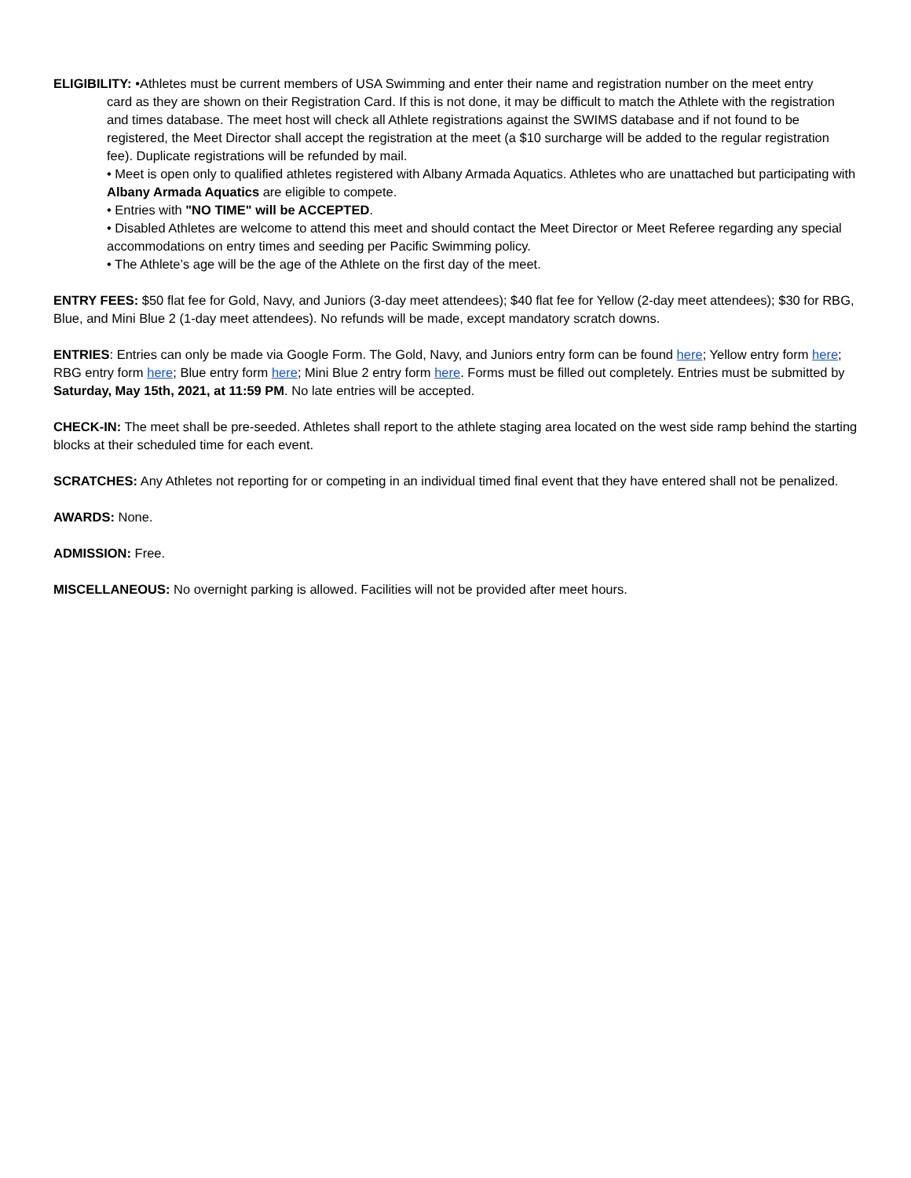ELIGIBILITY: •Athletes must be current members of USA Swimming and enter their name and registration number on the meet entry
card as they are shown on their Registration Card. If this is not done, it may be difficult to match the Athlete with the registration and times database. The meet host will check all Athlete registrations against the SWIMS database and if not found to be registered, the Meet Director shall accept the registration at the meet (a $10 surcharge will be added to the regular registration fee). Duplicate registrations will be refunded by mail.
• Meet is open only to qualified athletes registered with Albany Armada Aquatics. Athletes who are unattached but participating with Albany Armada Aquatics are eligible to compete.
• Entries with "NO TIME" will be ACCEPTED.
• Disabled Athletes are welcome to attend this meet and should contact the Meet Director or Meet Referee regarding any special accommodations on entry times and seeding per Pacific Swimming policy.
• The Athlete’s age will be the age of the Athlete on the first day of the meet.
ENTRY FEES: $50 flat fee for Gold, Navy, and Juniors (3-day meet attendees); $40 flat fee for Yellow (2-day meet attendees); $30 for RBG, Blue, and Mini Blue 2 (1-day meet attendees). No refunds will be made, except mandatory scratch downs.
ENTRIES: Entries can only be made via Google Form. The Gold, Navy, and Juniors entry form can be found here; Yellow entry form here; RBG entry form here; Blue entry form here; Mini Blue 2 entry form here. Forms must be filled out completely. Entries must be submitted by Saturday, May 15th, 2021, at 11:59 PM. No late entries will be accepted.
CHECK-IN: The meet shall be pre-seeded. Athletes shall report to the athlete staging area located on the west side ramp behind the starting blocks at their scheduled time for each event.
SCRATCHES: Any Athletes not reporting for or competing in an individual timed final event that they have entered shall not be penalized.
AWARDS: None.
ADMISSION: Free.
MISCELLANEOUS: No overnight parking is allowed. Facilities will not be provided after meet hours.